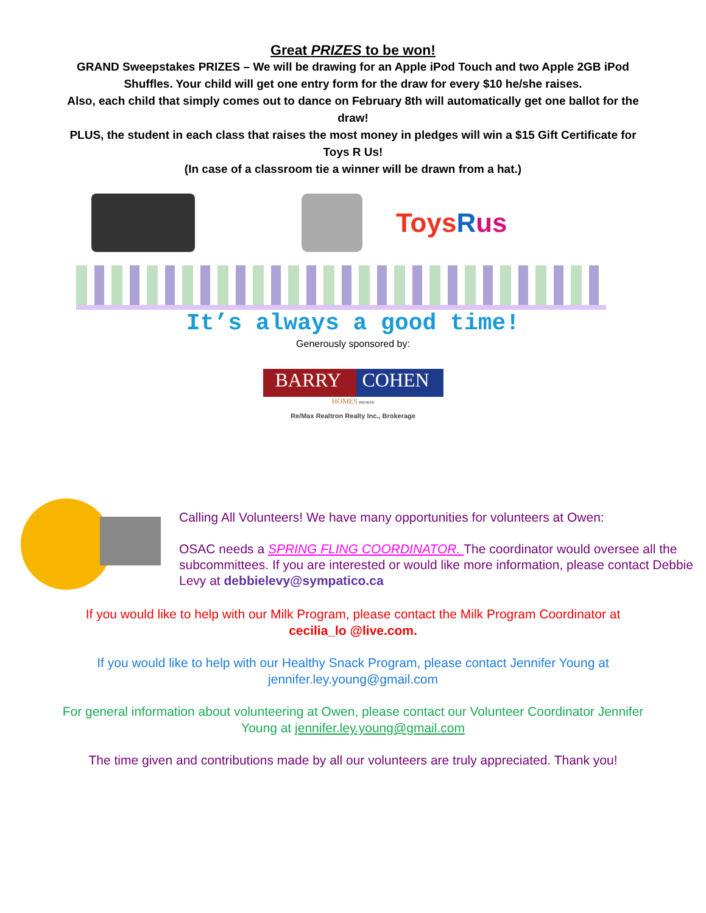Great PRIZES to be won!
GRAND Sweepstakes PRIZES – We will be drawing for an Apple iPod Touch and two Apple 2GB iPod Shuffles. Your child will get one entry form for the draw for every $10 he/she raises.
Also, each child that simply comes out to dance on February 8th will automatically get one ballot for the draw!
PLUS, the student in each class that raises the most money in pledges will win a $15 Gift Certificate for Toys R Us!
(In case of a classroom tie a winner will be drawn from a hat.)
Toys Rus
It’s always a good time!
Generously sponsored by:
BARRY COHEN
HOMES BROKER
Re/Max Realtron Realty Inc., Brokerage
Calling All Volunteers! We have many opportunities for volunteers at Owen:
OSAC needs a SPRING FLING COORDINATOR. The coordinator would oversee all the subcommittees. If you are interested or would like more information, please contact Debbie Levy at debbielevy@sympatico.ca
If you would like to help with our Milk Program, please contact the Milk Program Coordinator at cecilia_lo @live.com.
If you would like to help with our Healthy Snack Program, please contact Jennifer Young at jennifer.ley.young@gmail.com
For general information about volunteering at Owen, please contact our Volunteer Coordinator Jennifer Young at jennifer.ley.young@gmail.com
The time given and contributions made by all our volunteers are truly appreciated. Thank you!